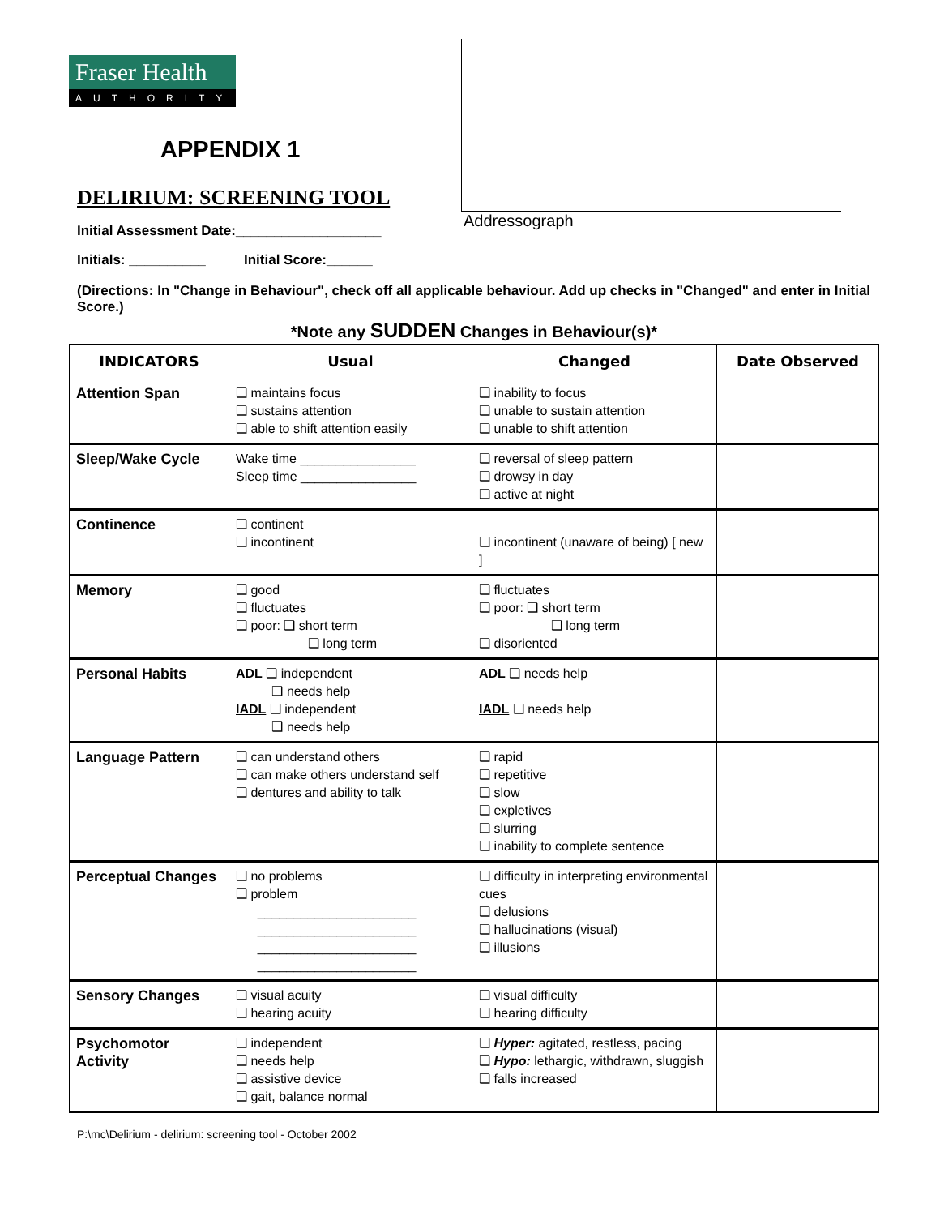Fraser Health
AUTHORITY
APPENDIX 1
DELIRIUM: SCREENING TOOL
Initial Assessment Date:___________________
Initials: __________ Initial Score:______
Addressograph
(Directions: In "Change in Behaviour", check off all applicable behaviour. Add up checks in "Changed" and enter in Initial Score.)
*Note any SUDDEN Changes in Behaviour(s)*
| INDICATORS | Usual | Changed | Date Observed |
| --- | --- | --- | --- |
| Attention Span | ❑ maintains focus ❑ sustains attention ❑ able to shift attention easily | ❑ inability to focus ❑ unable to sustain attention ❑ unable to shift attention | |
| Sleep/Wake Cycle | Wake time ________________ Sleep time ________________ | ❑ reversal of sleep pattern ❑ drowsy in day ❑ active at night | |
| Continence | ❑ continent ❑ incontinent | ❑ incontinent (unaware of being) [ new ] | |
| Memory | ❑ good ❑ fluctuates ❑ poor: ❑ short term ❑ long term | ❑ fluctuates ❑ poor: ❑ short term ❑ long term ❑ disoriented | |
| Personal Habits | ADL ❑ independent ❑ needs help IADL ❑ independent ❑ needs help | ADL ❑ needs help IADL ❑ needs help | |
| Language Pattern | ❑ can understand others ❑ can make others understand self ❑ dentures and ability to talk | ❑ rapid ❑ repetitive ❑ slow ❑ expletives ❑ slurring ❑ inability to complete sentence | |
| Perceptual Changes | ❑ no problems ❑ problem ______________________ ______________________ ______________________ ______________________ | ❑ difficulty in interpreting environmental cues ❑ delusions ❑ hallucinations (visual) ❑ illusions | |
| Sensory Changes | ❑ visual acuity ❑ hearing acuity | ❑ visual difficulty ❑ hearing difficulty | |
| Psychomotor Activity | ❑ independent ❑ needs help ❑ assistive device ❑ gait, balance normal | ❑ Hyper: agitated, restless, pacing ❑ Hypo: lethargic, withdrawn, sluggish ❑ falls increased | |
P:\mc\Delirium - delirium: screening tool - October 2002